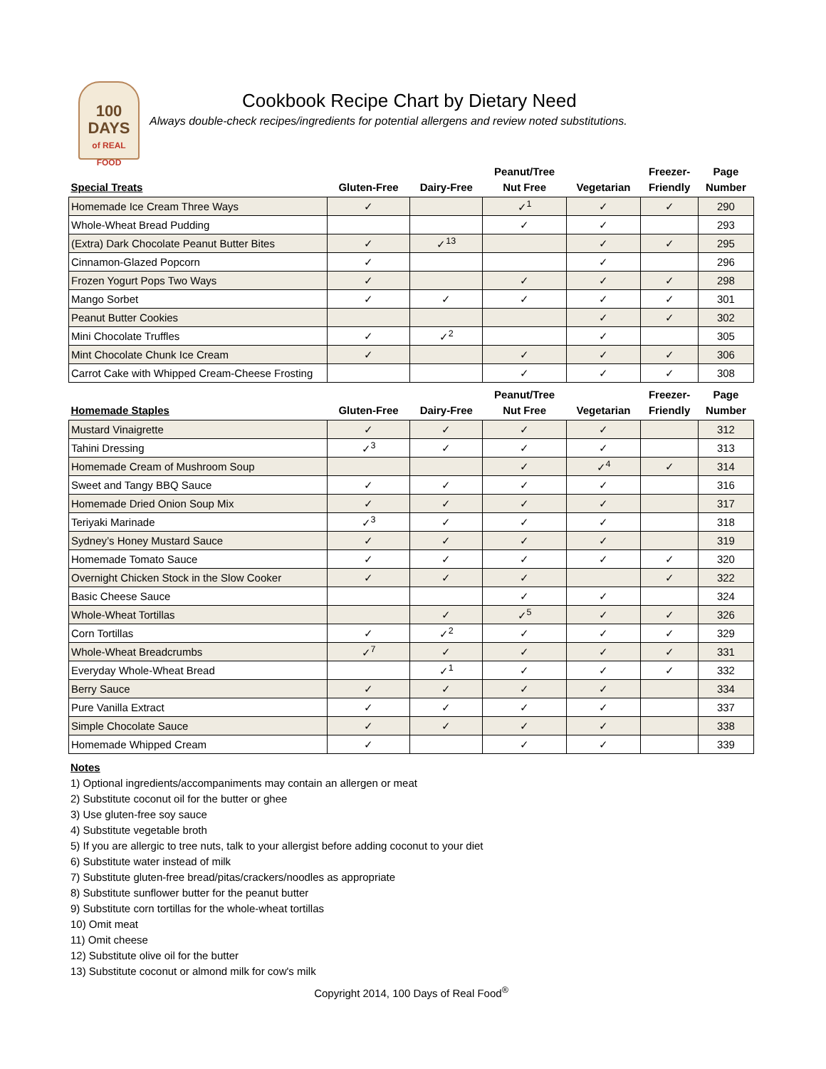100
DAYS
of REAL FOOD
Cookbook Recipe Chart by Dietary Need
Always double-check recipes/ingredients for potential allergens and review noted substitutions.
| Special Treats | Gluten-Free | Dairy-Free | Peanut/Tree Nut Free | Vegetarian | Freezer- Friendly | Page Number |
| --- | --- | --- | --- | --- | --- | --- |
| Homemade Ice Cream Three Ways | ✓ | | ✓<sup>1</sup> | ✓ | ✓ | 290 |
| Whole-Wheat Bread Pudding | | | ✓ | ✓ | | 293 |
| (Extra) Dark Chocolate Peanut Butter Bites | ✓ | ✓<sup>13</sup> | | ✓ | ✓ | 295 |
| Cinnamon-Glazed Popcorn | ✓ | | | ✓ | | 296 |
| Frozen Yogurt Pops Two Ways | ✓ | | ✓ | ✓ | ✓ | 298 |
| Mango Sorbet | ✓ | ✓ | ✓ | ✓ | ✓ | 301 |
| Peanut Butter Cookies | | | | ✓ | ✓ | 302 |
| Mini Chocolate Truffles | ✓ | ✓<sup>2</sup> | | ✓ | | 305 |
| Mint Chocolate Chunk Ice Cream | ✓ | | ✓ | ✓ | ✓ | 306 |
| Carrot Cake with Whipped Cream-Cheese Frosting | | | ✓ | ✓ | ✓ | 308 |
| Homemade Staples | Gluten-Free | Dairy-Free | Peanut/Tree Nut Free | Vegetarian | Freezer- Friendly | Page Number |
| Mustard Vinaigrette | ✓ | ✓ | ✓ | ✓ | | 312 |
| Tahini Dressing | ✓<sup>3</sup> | ✓ | ✓ | ✓ | | 313 |
| Homemade Cream of Mushroom Soup | | | ✓ | ✓<sup>4</sup> | ✓ | 314 |
| Sweet and Tangy BBQ Sauce | ✓ | ✓ | ✓ | ✓ | | 316 |
| Homemade Dried Onion Soup Mix | ✓ | ✓ | ✓ | ✓ | | 317 |
| Teriyaki Marinade | ✓<sup>3</sup> | ✓ | ✓ | ✓ | | 318 |
| Sydney’s Honey Mustard Sauce | ✓ | ✓ | ✓ | ✓ | | 319 |
| Homemade Tomato Sauce | ✓ | ✓ | ✓ | ✓ | ✓ | 320 |
| Overnight Chicken Stock in the Slow Cooker | ✓ | ✓ | ✓ | | ✓ | 322 |
| Basic Cheese Sauce | | | ✓ | ✓ | | 324 |
| Whole-Wheat Tortillas | | ✓ | ✓<sup>5</sup> | ✓ | ✓ | 326 |
| Corn Tortillas | ✓ | ✓<sup>2</sup> | ✓ | ✓ | ✓ | 329 |
| Whole-Wheat Breadcrumbs | ✓<sup>7</sup> | ✓ | ✓ | ✓ | ✓ | 331 |
| Everyday Whole-Wheat Bread | | ✓<sup>1</sup> | ✓ | ✓ | ✓ | 332 |
| Berry Sauce | ✓ | ✓ | ✓ | ✓ | | 334 |
| Pure Vanilla Extract | ✓ | ✓ | ✓ | ✓ | | 337 |
| Simple Chocolate Sauce | ✓ | ✓ | ✓ | ✓ | | 338 |
| Homemade Whipped Cream | ✓ | | ✓ | ✓ | | 339 |
Notes
1) Optional ingredients/accompaniments may contain an allergen or meat
2) Substitute coconut oil for the butter or ghee
3) Use gluten-free soy sauce
4) Substitute vegetable broth
5) If you are allergic to tree nuts, talk to your allergist before adding coconut to your diet
6) Substitute water instead of milk
7) Substitute gluten-free bread/pitas/crackers/noodles as appropriate
8) Substitute sunflower butter for the peanut butter
9) Substitute corn tortillas for the whole-wheat tortillas
10) Omit meat
11) Omit cheese
12) Substitute olive oil for the butter
13) Substitute coconut or almond milk for cow's milk
Copyright 2014, 100 Days of Real Food<sup>®</sup>